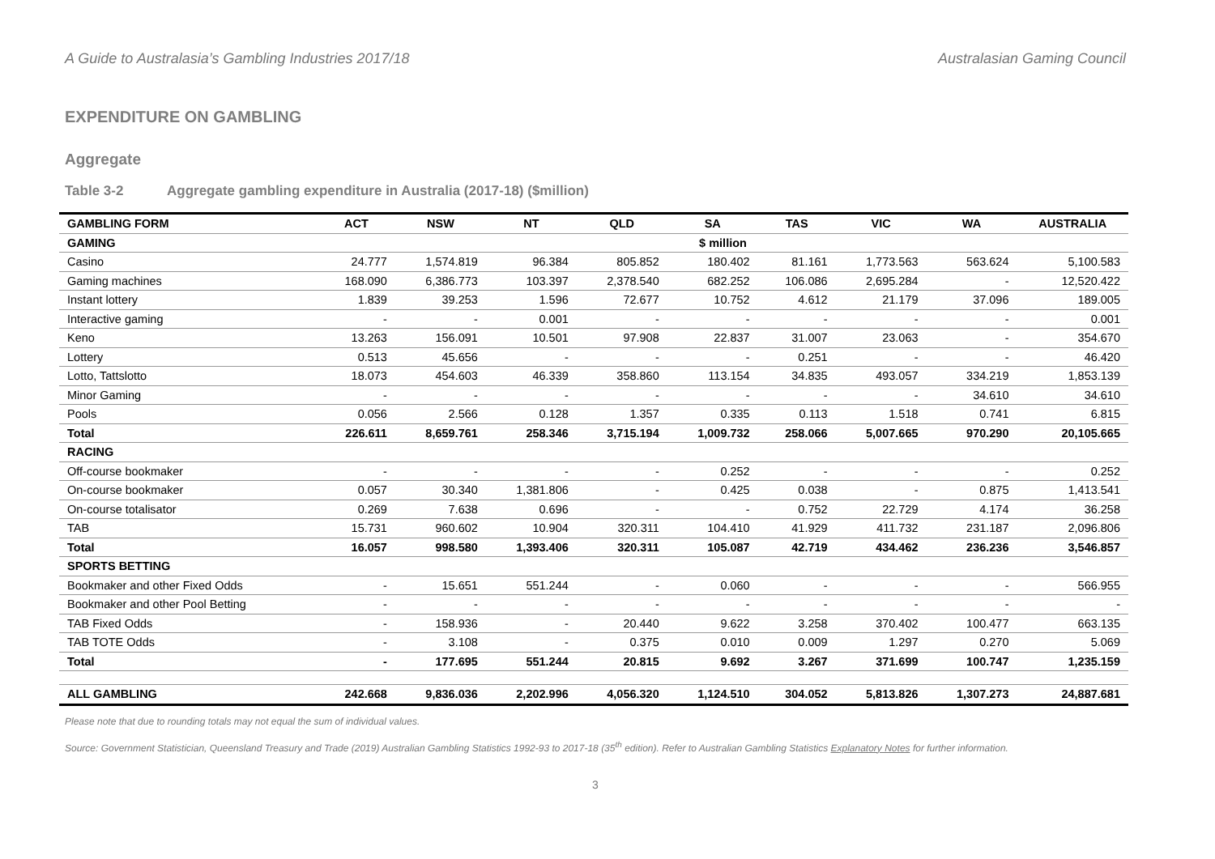A Guide to Australasia’s Gambling Industries 2017/18 Australasian Gaming Council
EXPENDITURE ON GAMBLING
Aggregate
Table 3-2 Aggregate gambling expenditure in Australia (2017-18) ($million)
| GAMBLING FORM | ACT | NSW | NT | QLD | SA | TAS | VIC | WA | AUSTRALIA |
| --- | --- | --- | --- | --- | --- | --- | --- | --- | --- |
| GAMING | $ million | | | | | | | | |
| Casino | 24.777 | 1,574.819 | 96.384 | 805.852 | 180.402 | 81.161 | 1,773.563 | 563.624 | 5,100.583 |
| Gaming machines | 168.090 | 6,386.773 | 103.397 | 2,378.540 | 682.252 | 106.086 | 2,695.284 | - | 12,520.422 |
| Instant lottery | 1.839 | 39.253 | 1.596 | 72.677 | 10.752 | 4.612 | 21.179 | 37.096 | 189.005 |
| Interactive gaming | - | - | 0.001 | - | - | - | - | - | 0.001 |
| Keno | 13.263 | 156.091 | 10.501 | 97.908 | 22.837 | 31.007 | 23.063 | - | 354.670 |
| Lottery | 0.513 | 45.656 | - | - | - | 0.251 | - | - | 46.420 |
| Lotto, Tattslotto | 18.073 | 454.603 | 46.339 | 358.860 | 113.154 | 34.835 | 493.057 | 334.219 | 1,853.139 |
| Minor Gaming | - | - | - | - | - | - | - | 34.610 | 34.610 |
| Pools | 0.056 | 2.566 | 0.128 | 1.357 | 0.335 | 0.113 | 1.518 | 0.741 | 6.815 |
| Total | 226.611 | 8,659.761 | 258.346 | 3,715.194 | 1,009.732 | 258.066 | 5,007.665 | 970.290 | 20,105.665 |
| RACING | | | | | | | | | |
| Off-course bookmaker | - | - | - | - | 0.252 | - | - | - | 0.252 |
| On-course bookmaker | 0.057 | 30.340 | 1,381.806 | - | 0.425 | 0.038 | - | 0.875 | 1,413.541 |
| On-course totalisator | 0.269 | 7.638 | 0.696 | - | - | 0.752 | 22.729 | 4.174 | 36.258 |
| TAB | 15.731 | 960.602 | 10.904 | 320.311 | 104.410 | 41.929 | 411.732 | 231.187 | 2,096.806 |
| Total | 16.057 | 998.580 | 1,393.406 | 320.311 | 105.087 | 42.719 | 434.462 | 236.236 | 3,546.857 |
| SPORTS BETTING | | | | | | | | | |
| Bookmaker and other Fixed Odds | - | 15.651 | 551.244 | - | 0.060 | - | - | - | 566.955 |
| Bookmaker and other Pool Betting | - | - | - | - | - | - | - | - | - |
| TAB Fixed Odds | - | 158.936 | - | 20.440 | 9.622 | 3.258 | 370.402 | 100.477 | 663.135 |
| TAB TOTE Odds | - | 3.108 | - | 0.375 | 0.010 | 0.009 | 1.297 | 0.270 | 5.069 |
| Total | - | 177.695 | 551.244 | 20.815 | 9.692 | 3.267 | 371.699 | 100.747 | 1,235.159 |
| ALL GAMBLING | 242.668 | 9,836.036 | 2,202.996 | 4,056.320 | 1,124.510 | 304.052 | 5,813.826 | 1,307.273 | 24,887.681 |
Please note that due to rounding totals may not equal the sum of individual values.
Source: Government Statistician, Queensland Treasury and Trade (2019) Australian Gambling Statistics 1992-93 to 2017-18 (35<sup>th</sup> edition). Refer to Australian Gambling Statistics Explanatory Notes for further information.
3